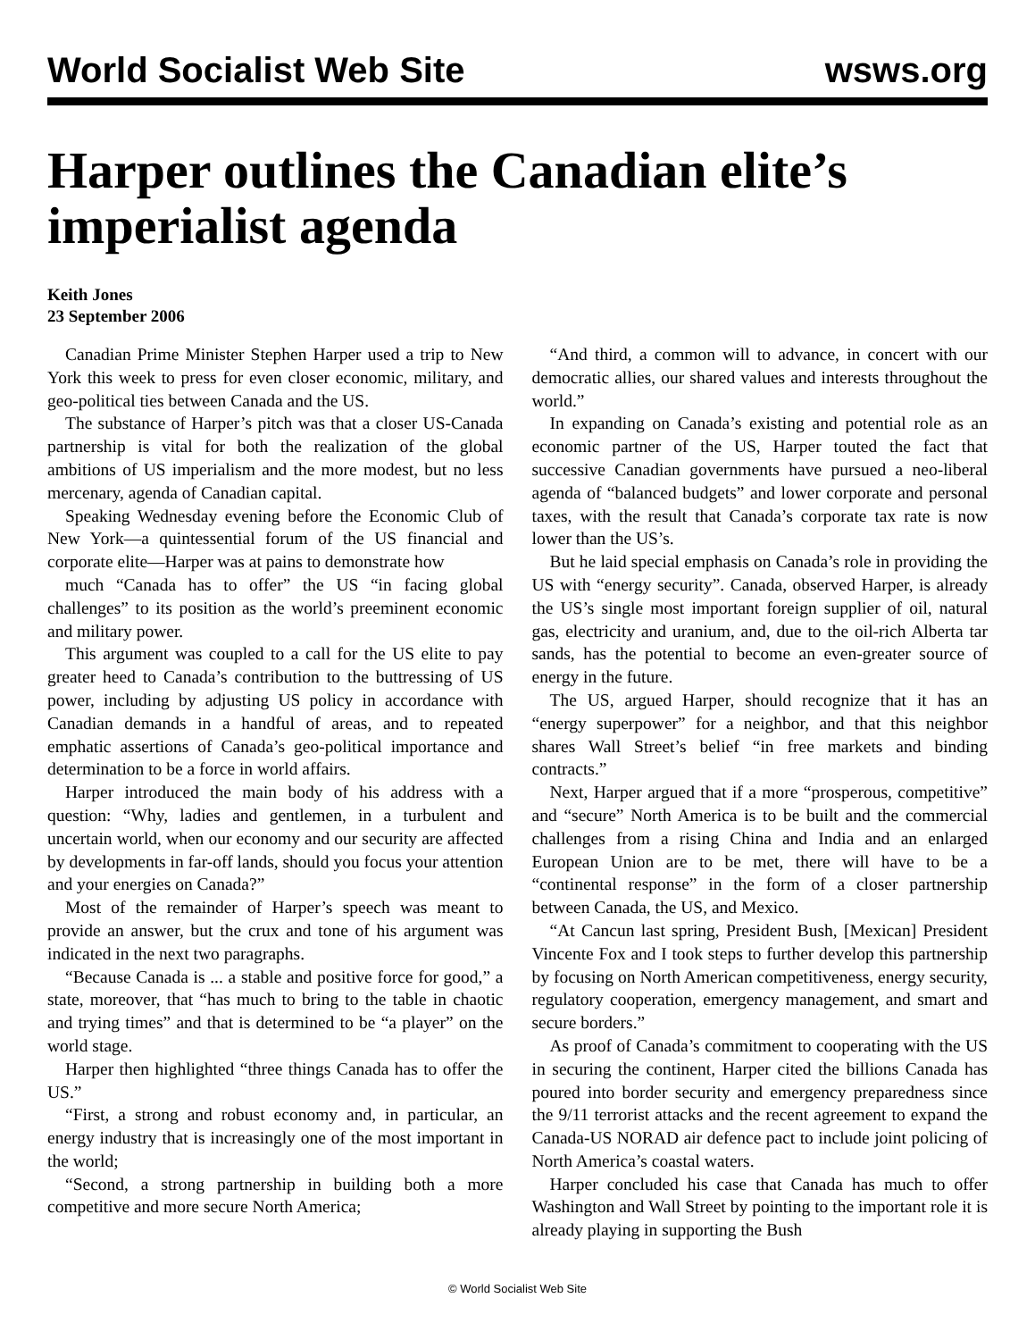World Socialist Web Site wsws.org
Harper outlines the Canadian elite’s imperialist agenda
Keith Jones
23 September 2006
Canadian Prime Minister Stephen Harper used a trip to New York this week to press for even closer economic, military, and geo-political ties between Canada and the US.
The substance of Harper’s pitch was that a closer US-Canada partnership is vital for both the realization of the global ambitions of US imperialism and the more modest, but no less mercenary, agenda of Canadian capital.
Speaking Wednesday evening before the Economic Club of New York—a quintessential forum of the US financial and corporate elite—Harper was at pains to demonstrate how
much “Canada has to offer” the US “in facing global challenges” to its position as the world’s preeminent economic and military power.
This argument was coupled to a call for the US elite to pay greater heed to Canada’s contribution to the buttressing of US power, including by adjusting US policy in accordance with Canadian demands in a handful of areas, and to repeated emphatic assertions of Canada’s geo-political importance and determination to be a force in world affairs.
Harper introduced the main body of his address with a question: “Why, ladies and gentlemen, in a turbulent and uncertain world, when our economy and our security are affected by developments in far-off lands, should you focus your attention and your energies on Canada?”
Most of the remainder of Harper’s speech was meant to provide an answer, but the crux and tone of his argument was indicated in the next two paragraphs.
“Because Canada is ... a stable and positive force for good,” a state, moreover, that “has much to bring to the table in chaotic and trying times” and that is determined to be “a player” on the world stage.
Harper then highlighted “three things Canada has to offer the US.”
“First, a strong and robust economy and, in particular, an energy industry that is increasingly one of the most important in the world;
“Second, a strong partnership in building both a more competitive and more secure North America;
“And third, a common will to advance, in concert with our democratic allies, our shared values and interests throughout the world.”
In expanding on Canada’s existing and potential role as an economic partner of the US, Harper touted the fact that successive Canadian governments have pursued a neo-liberal agenda of “balanced budgets” and lower corporate and personal taxes, with the result that Canada’s corporate tax rate is now lower than the US’s.
But he laid special emphasis on Canada’s role in providing the US with “energy security”. Canada, observed Harper, is already the US’s single most important foreign supplier of oil, natural gas, electricity and uranium, and, due to the oil-rich Alberta tar sands, has the potential to become an even-greater source of energy in the future.
The US, argued Harper, should recognize that it has an “energy superpower” for a neighbor, and that this neighbor shares Wall Street’s belief “in free markets and binding contracts.”
Next, Harper argued that if a more “prosperous, competitive” and “secure” North America is to be built and the commercial challenges from a rising China and India and an enlarged European Union are to be met, there will have to be a “continental response” in the form of a closer partnership between Canada, the US, and Mexico.
“At Cancun last spring, President Bush, [Mexican] President Vincente Fox and I took steps to further develop this partnership by focusing on North American competitiveness, energy security, regulatory cooperation, emergency management, and smart and secure borders.”
As proof of Canada’s commitment to cooperating with the US in securing the continent, Harper cited the billions Canada has poured into border security and emergency preparedness since the 9/11 terrorist attacks and the recent agreement to expand the Canada-US NORAD air defence pact to include joint policing of North America’s coastal waters.
Harper concluded his case that Canada has much to offer Washington and Wall Street by pointing to the important role it is already playing in supporting the Bush
© World Socialist Web Site